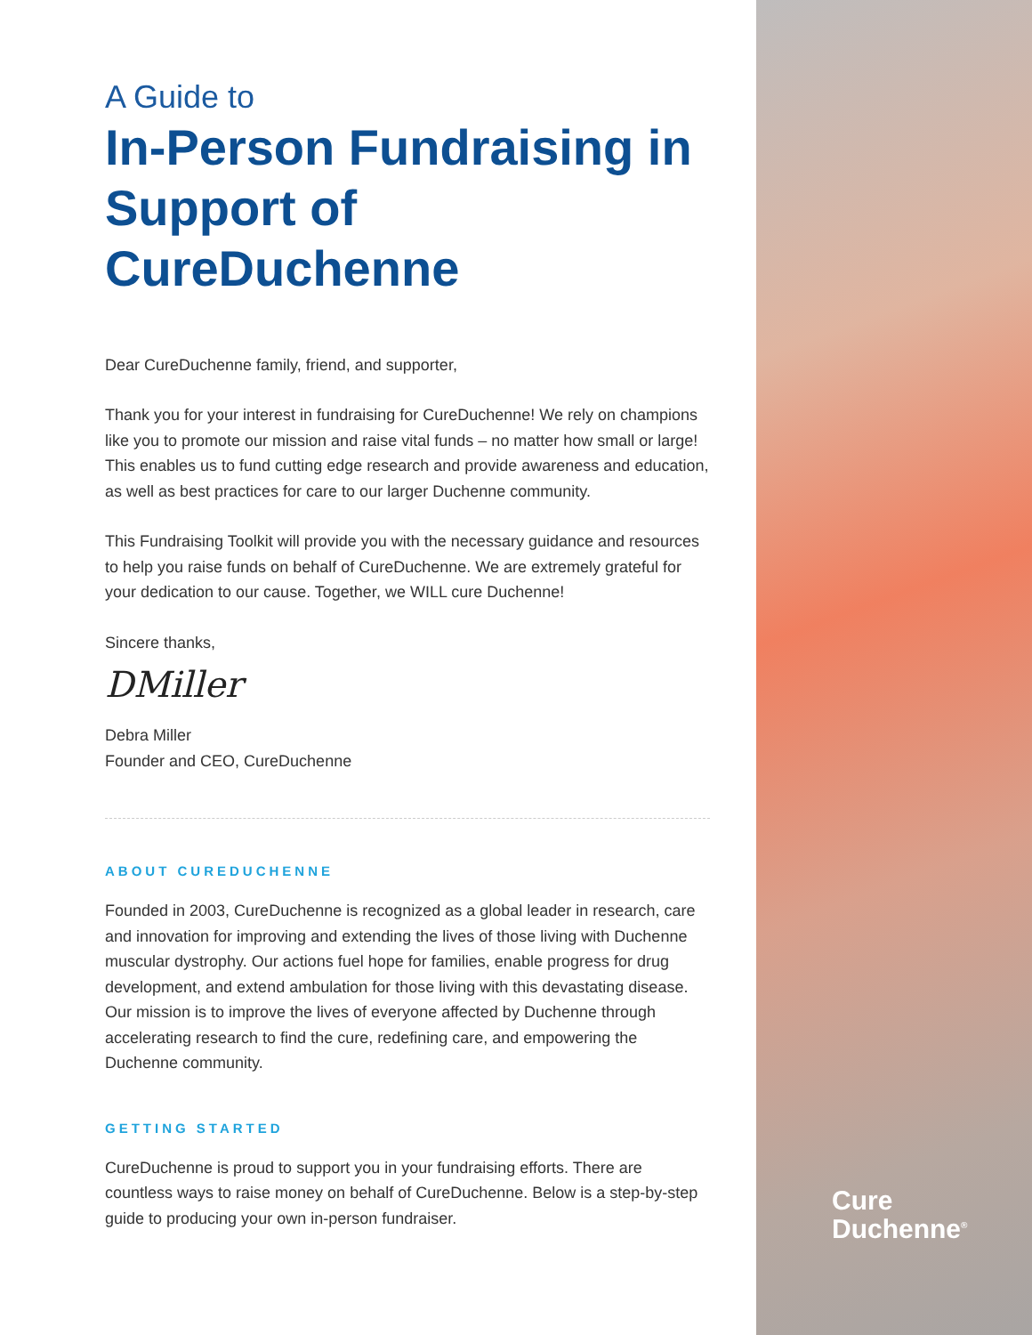A Guide to
In-Person Fundraising in Support of CureDuchenne
Dear CureDuchenne family, friend, and supporter,
Thank you for your interest in fundraising for CureDuchenne! We rely on champions like you to promote our mission and raise vital funds – no matter how small or large! This enables us to fund cutting edge research and provide awareness and education, as well as best practices for care to our larger Duchenne community.
This Fundraising Toolkit will provide you with the necessary guidance and resources to help you raise funds on behalf of CureDuchenne. We are extremely grateful for your dedication to our cause. Together, we WILL cure Duchenne!
Sincere thanks,
DMiller
Debra Miller
Founder and CEO, CureDuchenne
ABOUT CUREDUCHENNE
Founded in 2003, CureDuchenne is recognized as a global leader in research, care and innovation for improving and extending the lives of those living with Duchenne muscular dystrophy. Our actions fuel hope for families, enable progress for drug development, and extend ambulation for those living with this devastating disease. Our mission is to improve the lives of everyone affected by Duchenne through accelerating research to find the cure, redefining care, and empowering the Duchenne community.
GETTING STARTED
CureDuchenne is proud to support you in your fundraising efforts. There are countless ways to raise money on behalf of CureDuchenne. Below is a step-by-step guide to producing your own in-person fundraiser.
Cure
Duchenne<sup>®</sup>